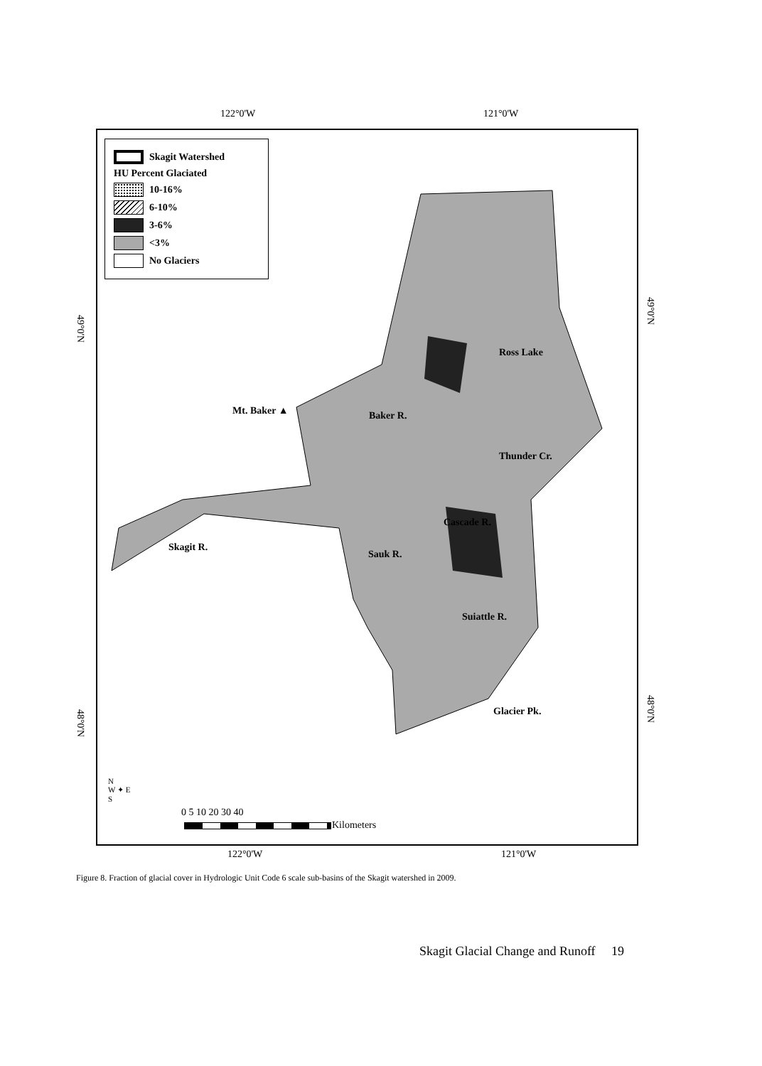122°0'W 121°0'W
Skagit Watershed
HU Percent Glaciated
10-16%
6-10%
3-6%
<3%
No Glaciers
Ross Lake
Mt. Baker ▲ Baker R.
Thunder Cr.
Cascade R.
Skagit R.
Sauk R.
Suiattle R.
Glacier Pk.
49°0'N
48°0'N
49°0'N
48°0'N
N
W ✦ E
S
0 5 10 20 30 40
Kilometers
122°0'W 121°0'W
Figure 8. Fraction of glacial cover in Hydrologic Unit Code 6 scale sub-basins of the Skagit watershed in 2009.
Skagit Glacial Change and Runoff 19